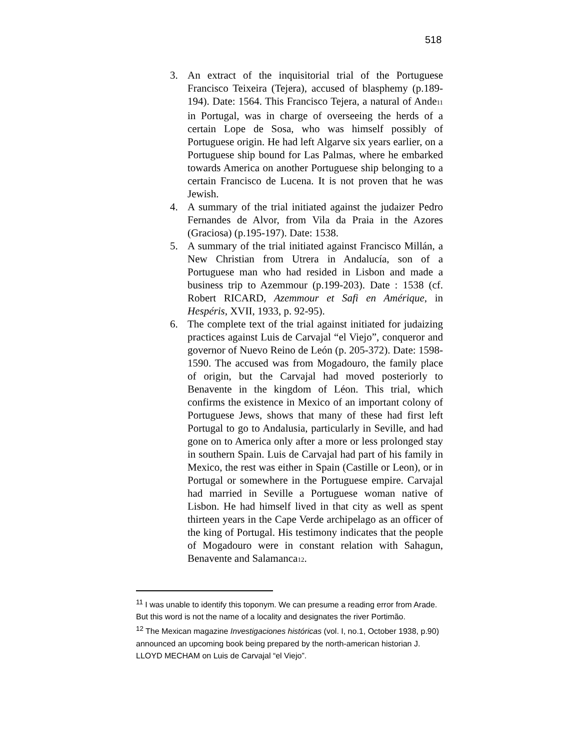518
3. An extract of the inquisitorial trial of the Portuguese Francisco Teixeira (Tejera), accused of blasphemy (p.189-194). Date: 1564. This Francisco Tejera, a natural of Ande<sub>11</sub> in Portugal, was in charge of overseeing the herds of a certain Lope de Sosa, who was himself possibly of Portuguese origin. He had left Algarve six years earlier, on a Portuguese ship bound for Las Palmas, where he embarked towards America on another Portuguese ship belonging to a certain Francisco de Lucena. It is not proven that he was Jewish.
4. A summary of the trial initiated against the judaizer Pedro Fernandes de Alvor, from Vila da Praia in the Azores (Graciosa) (p.195-197). Date: 1538.
5. A summary of the trial initiated against Francisco Millán, a New Christian from Utrera in Andalucía, son of a Portuguese man who had resided in Lisbon and made a business trip to Azemmour (p.199-203). Date : 1538 (cf. Robert RICARD, Azemmour et Safi en Amérique, in Hespéris, XVII, 1933, p. 92-95).
6. The complete text of the trial against initiated for judaizing practices against Luis de Carvajal “el Viejo”, conqueror and governor of Nuevo Reino de León (p. 205-372). Date: 1598-1590. The accused was from Mogadouro, the family place of origin, but the Carvajal had moved posteriorly to Benavente in the kingdom of Léon. This trial, which confirms the existence in Mexico of an important colony of Portuguese Jews, shows that many of these had first left Portugal to go to Andalusia, particularly in Seville, and had gone on to America only after a more or less prolonged stay in southern Spain. Luis de Carvajal had part of his family in Mexico, the rest was either in Spain (Castille or Leon), or in Portugal or somewhere in the Portuguese empire. Carvajal had married in Seville a Portuguese woman native of Lisbon. He had himself lived in that city as well as spent thirteen years in the Cape Verde archipelago as an officer of the king of Portugal. His testimony indicates that the people of Mogadouro were in constant relation with Sahagun, Benavente and Salamanca<sub>12</sub>.
<sup>11</sup> I was unable to identify this toponym. We can presume a reading error from Arade. But this word is not the name of a locality and designates the river Portimão.
<sup>12</sup> The Mexican magazine Investigaciones históricas (vol. I, no.1, October 1938, p.90) announced an upcoming book being prepared by the north-american historian J. LLOYD MECHAM on Luis de Carvajal “el Viejo”.